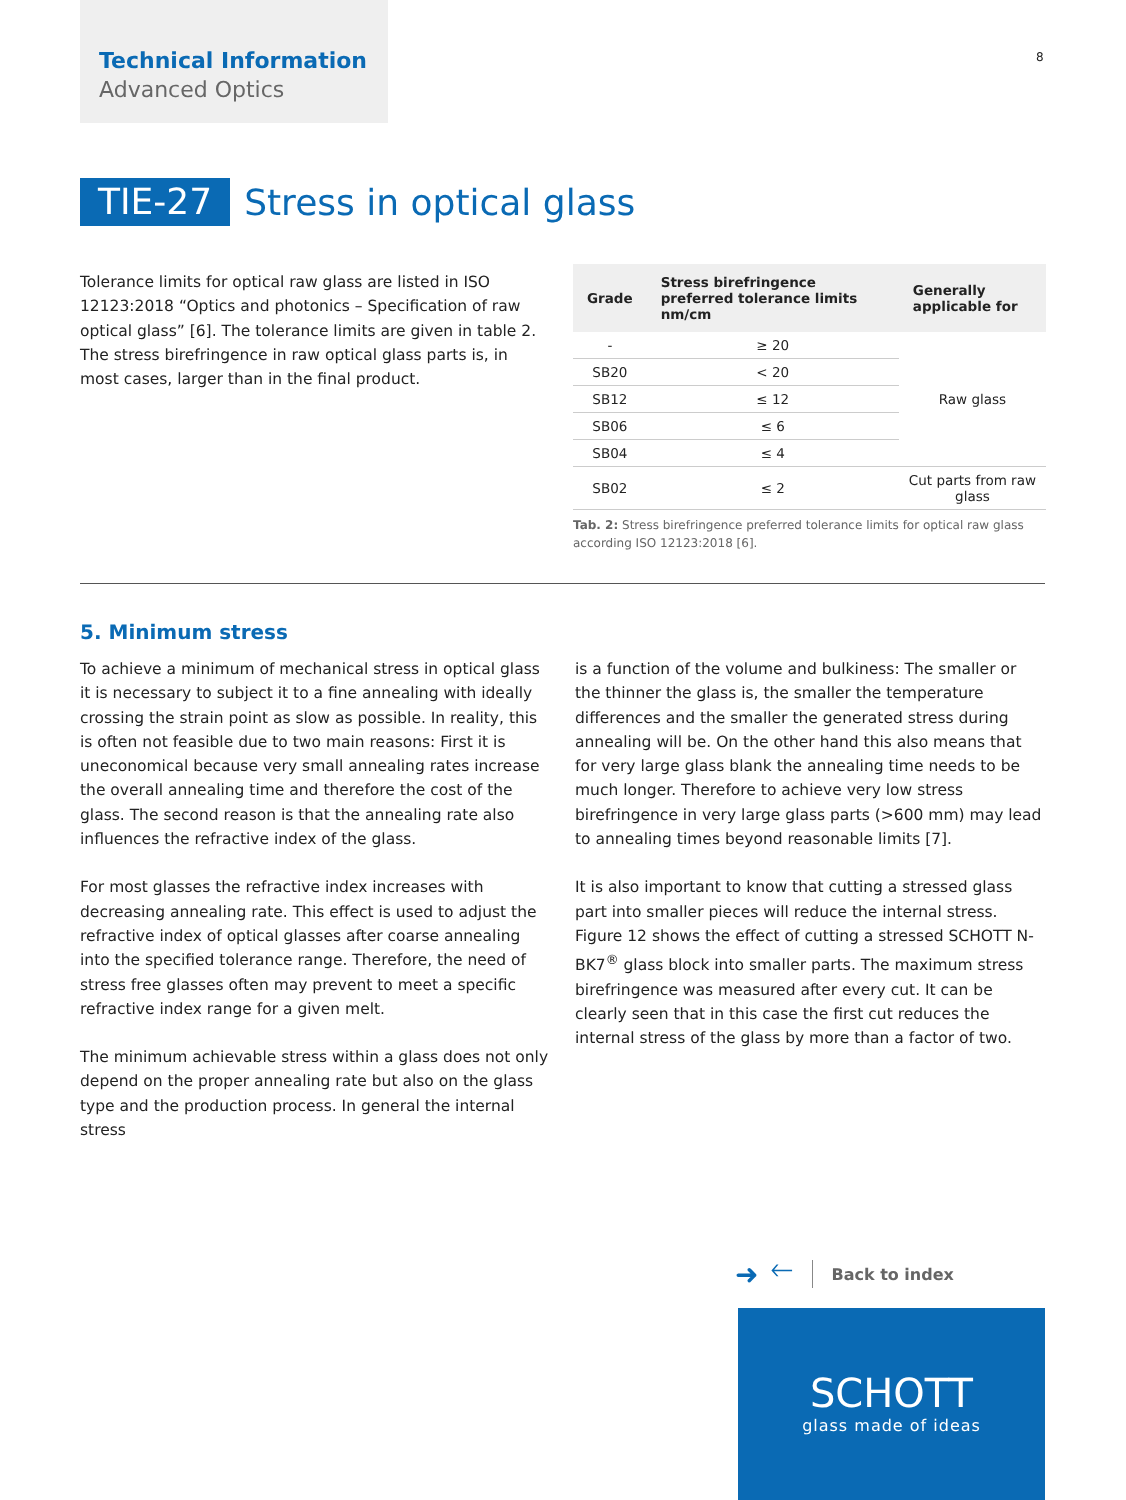Technical Information
Advanced Optics
8
TIE-27
Stress in optical glass
Tolerance limits for optical raw glass are listed in ISO 12123:2018 “Optics and photonics – Specification of raw optical glass” [6]. The tolerance limits are given in table 2. The stress birefringence in raw optical glass parts is, in most cases, larger than in the final product.
| Grade | Stress birefringence preferred tolerance limits nm/cm | Generally applicable for |
| --- | --- | --- |
| - | ≥ 20 | Raw glass |
| SB20 | < 20 | |
| SB12 | ≤ 12 | |
| SB06 | ≤ 6 | |
| SB04 | ≤ 4 | |
| SB02 | ≤ 2 | Cut parts from raw glass |
Tab. 2: Stress birefringence preferred tolerance limits for optical raw glass according ISO 12123:2018 [6].
5. Minimum stress
To achieve a minimum of mechanical stress in optical glass it is necessary to subject it to a fine annealing with ideally crossing the strain point as slow as possible. In reality, this is often not feasible due to two main reasons: First it is uneconomical be­cause very small annealing rates increase the overall annealing time and therefore the cost of the glass. The second reason is that the annealing rate also influences the refractive index of the glass.
For most glasses the refractive index increases with decreasing annealing rate. This effect is used to adjust the refractive index of optical glasses after coarse annealing into the specified tol­erance range. Therefore, the need of stress free glasses often may prevent to meet a specific refractive index range for a given melt.
The minimum achievable stress within a glass does not only depend on the proper annealing rate but also on the glass type and the production process. In general the internal stress
is a function of the volume and bulkiness: The smaller or the thinner the glass is, the smaller the temperature differences and the smaller the generated stress during annealing will be. On the other hand this also means that for very large glass blank the annealing time needs to be much longer. Therefore to achieve very low stress birefringence in very large glass parts (>600 mm) may lead to annealing times beyond reason­able limits [7].
It is also important to know that cutting a stressed glass part into smaller pieces will reduce the internal stress. Figure 12 shows the effect of cutting a stressed SCHOTT N-BK7<sup>®</sup> glass block into smaller parts. The maximum stress birefringence was measured after every cut. It can be clearly seen that in this case the first cut reduces the internal stress of the glass by more than a factor of two.
➜ 🡐 Back to index
SCHOTT
glass made of ideas